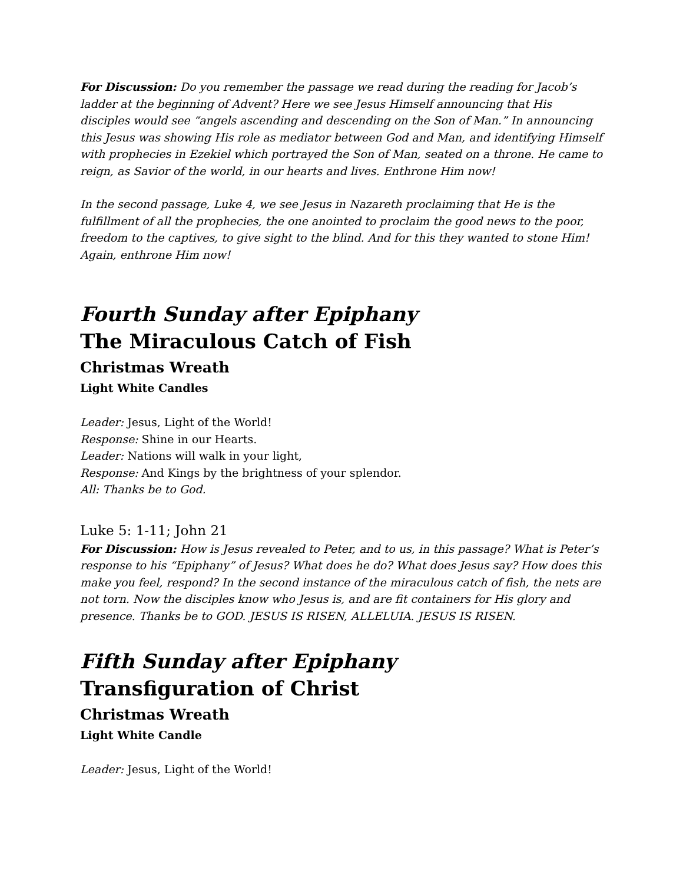For Discussion: Do you remember the passage we read during the reading for Jacob’s ladder at the beginning of Advent? Here we see Jesus Himself announcing that His disciples would see “angels ascending and descending on the Son of Man.” In announcing this Jesus was showing His role as mediator between God and Man, and identifying Himself with prophecies in Ezekiel which portrayed the Son of Man, seated on a throne. He came to reign, as Savior of the world, in our hearts and lives. Enthrone Him now!
In the second passage, Luke 4, we see Jesus in Nazareth proclaiming that He is the fulfillment of all the prophecies, the one anointed to proclaim the good news to the poor, freedom to the captives, to give sight to the blind. And for this they wanted to stone Him! Again, enthrone Him now!
Fourth Sunday after Epiphany
The Miraculous Catch of Fish
Christmas Wreath
Light White Candles
Leader: Jesus, Light of the World!
Response: Shine in our Hearts.
Leader: Nations will walk in your light,
Response: And Kings by the brightness of your splendor.
All: Thanks be to God.
Luke 5: 1-11; John 21
For Discussion: How is Jesus revealed to Peter, and to us, in this passage? What is Peter’s response to his “Epiphany” of Jesus? What does he do? What does Jesus say? How does this make you feel, respond? In the second instance of the miraculous catch of fish, the nets are not torn. Now the disciples know who Jesus is, and are fit containers for His glory and presence. Thanks be to GOD. JESUS IS RISEN, ALLELUIA. JESUS IS RISEN.
Fifth Sunday after Epiphany
Transfiguration of Christ
Christmas Wreath
Light White Candle
Leader: Jesus, Light of the World!